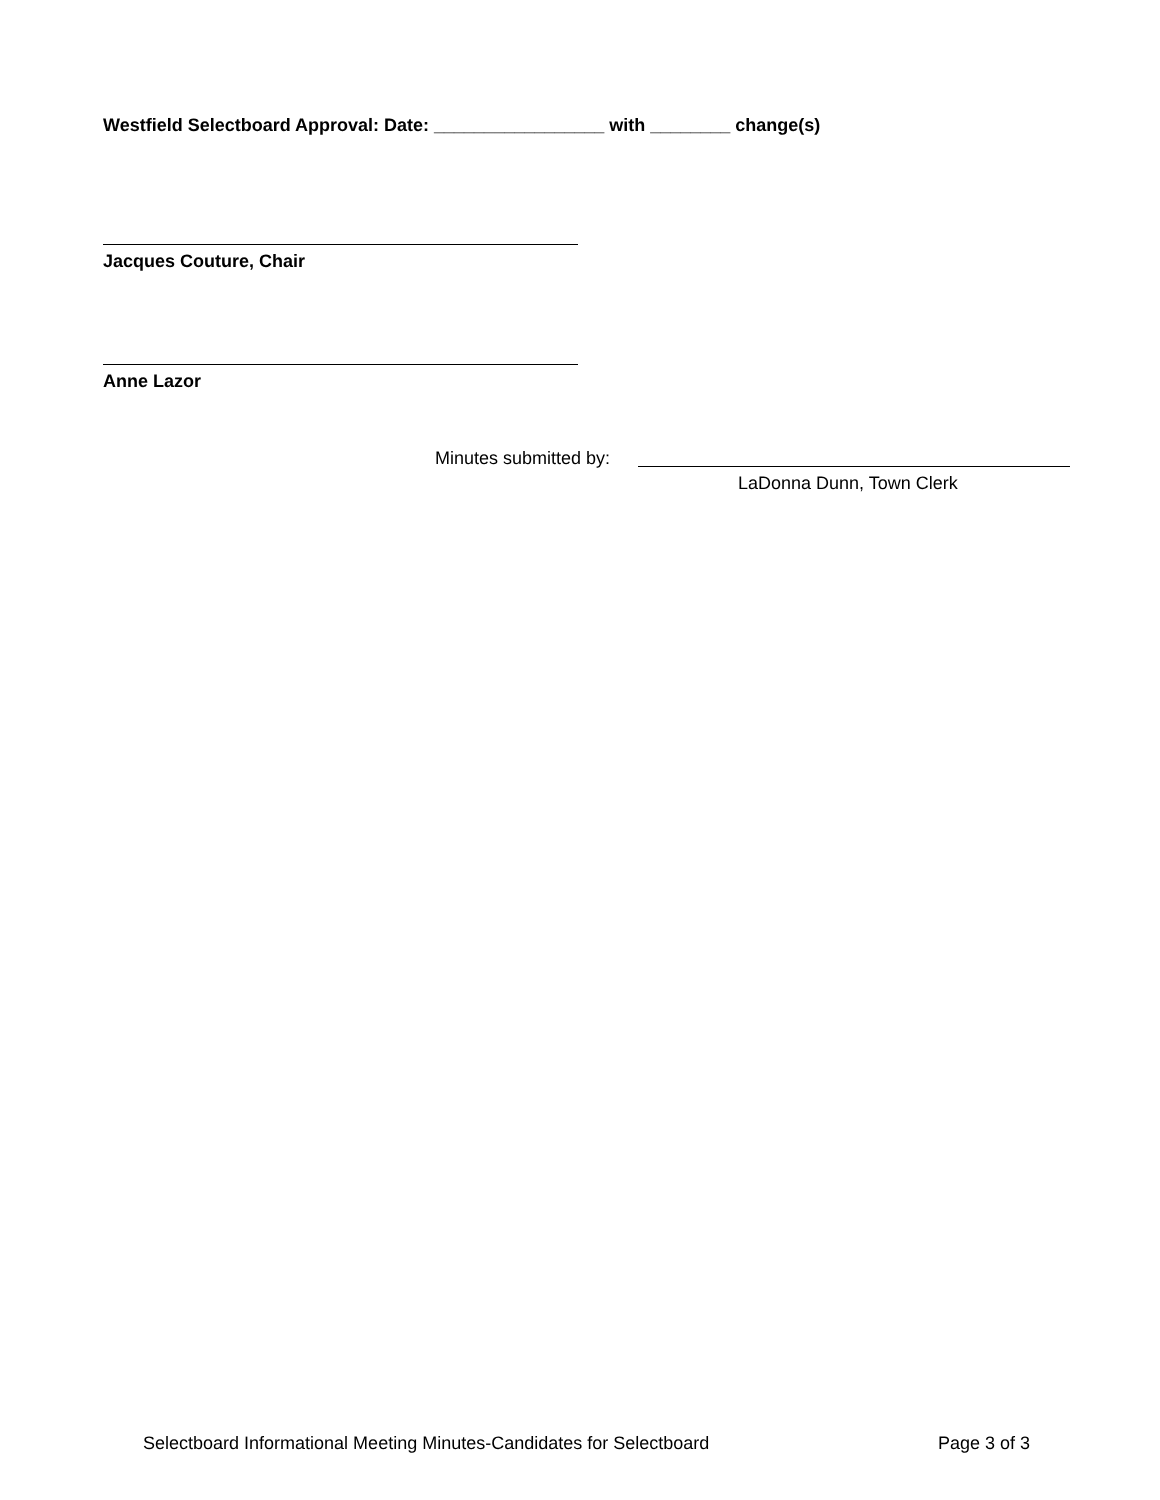Westfield Selectboard Approval: Date: _________________ with ________ change(s)
Jacques Couture, Chair
Anne Lazor
Minutes submitted by:
LaDonna Dunn, Town Clerk
Selectboard Informational Meeting Minutes-Candidates for Selectboard Page 3 of 3